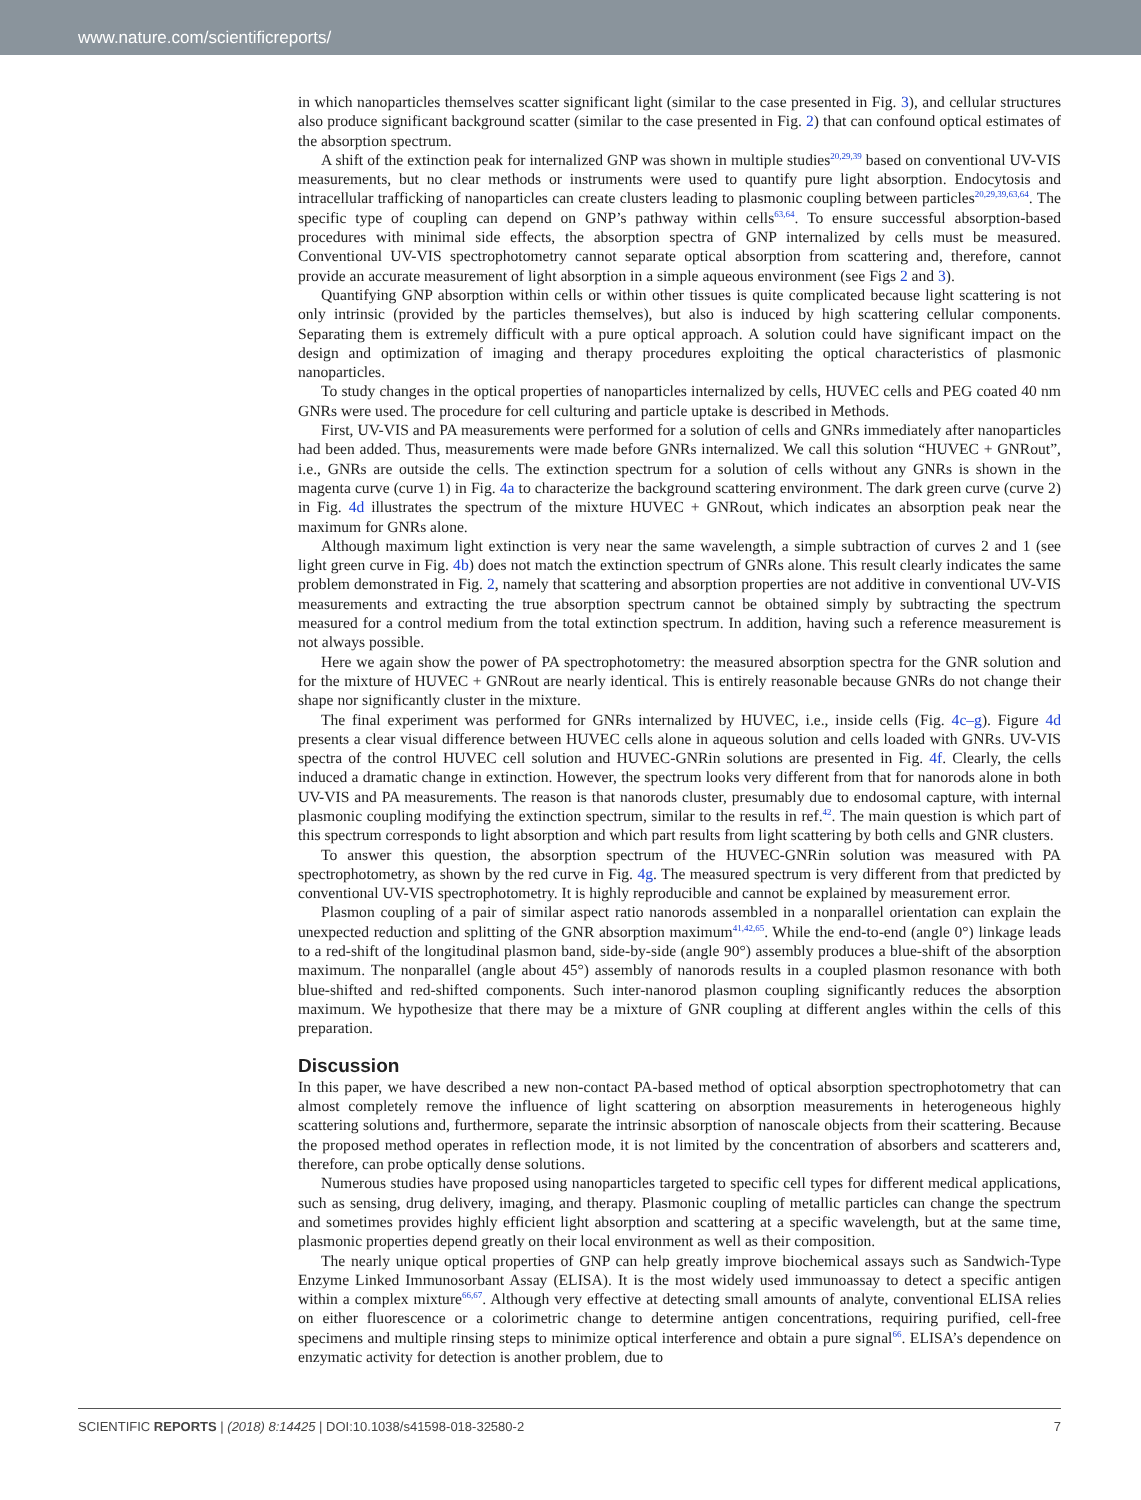www.nature.com/scientificreports/
in which nanoparticles themselves scatter significant light (similar to the case presented in Fig. 3), and cellular structures also produce significant background scatter (similar to the case presented in Fig. 2) that can confound optical estimates of the absorption spectrum.
A shift of the extinction peak for internalized GNP was shown in multiple studies<sup>20,29,39</sup> based on conventional UV-VIS measurements, but no clear methods or instruments were used to quantify pure light absorption. Endocytosis and intracellular trafficking of nanoparticles can create clusters leading to plasmonic coupling between particles<sup>20,29,39,63,64</sup>. The specific type of coupling can depend on GNP’s pathway within cells<sup>63,64</sup>. To ensure successful absorption-based procedures with minimal side effects, the absorption spectra of GNP internalized by cells must be measured. Conventional UV-VIS spectrophotometry cannot separate optical absorption from scattering and, therefore, cannot provide an accurate measurement of light absorption in a simple aqueous environment (see Figs 2 and 3).
Quantifying GNP absorption within cells or within other tissues is quite complicated because light scattering is not only intrinsic (provided by the particles themselves), but also is induced by high scattering cellular components. Separating them is extremely difficult with a pure optical approach. A solution could have significant impact on the design and optimization of imaging and therapy procedures exploiting the optical characteristics of plasmonic nanoparticles.
To study changes in the optical properties of nanoparticles internalized by cells, HUVEC cells and PEG coated 40 nm GNRs were used. The procedure for cell culturing and particle uptake is described in Methods.
First, UV-VIS and PA measurements were performed for a solution of cells and GNRs immediately after nanoparticles had been added. Thus, measurements were made before GNRs internalized. We call this solution “HUVEC + GNRout”, i.e., GNRs are outside the cells. The extinction spectrum for a solution of cells without any GNRs is shown in the magenta curve (curve 1) in Fig. 4a to characterize the background scattering environment. The dark green curve (curve 2) in Fig. 4d illustrates the spectrum of the mixture HUVEC + GNRout, which indicates an absorption peak near the maximum for GNRs alone.
Although maximum light extinction is very near the same wavelength, a simple subtraction of curves 2 and 1 (see light green curve in Fig. 4b) does not match the extinction spectrum of GNRs alone. This result clearly indicates the same problem demonstrated in Fig. 2, namely that scattering and absorption properties are not additive in conventional UV-VIS measurements and extracting the true absorption spectrum cannot be obtained simply by subtracting the spectrum measured for a control medium from the total extinction spectrum. In addition, having such a reference measurement is not always possible.
Here we again show the power of PA spectrophotometry: the measured absorption spectra for the GNR solution and for the mixture of HUVEC + GNRout are nearly identical. This is entirely reasonable because GNRs do not change their shape nor significantly cluster in the mixture.
The final experiment was performed for GNRs internalized by HUVEC, i.e., inside cells (Fig. 4c–g). Figure 4d presents a clear visual difference between HUVEC cells alone in aqueous solution and cells loaded with GNRs. UV-VIS spectra of the control HUVEC cell solution and HUVEC-GNRin solutions are presented in Fig. 4f. Clearly, the cells induced a dramatic change in extinction. However, the spectrum looks very different from that for nanorods alone in both UV-VIS and PA measurements. The reason is that nanorods cluster, presumably due to endosomal capture, with internal plasmonic coupling modifying the extinction spectrum, similar to the results in ref.<sup>42</sup>. The main question is which part of this spectrum corresponds to light absorption and which part results from light scattering by both cells and GNR clusters.
To answer this question, the absorption spectrum of the HUVEC-GNRin solution was measured with PA spectrophotometry, as shown by the red curve in Fig. 4g. The measured spectrum is very different from that predicted by conventional UV-VIS spectrophotometry. It is highly reproducible and cannot be explained by measurement error.
Plasmon coupling of a pair of similar aspect ratio nanorods assembled in a nonparallel orientation can explain the unexpected reduction and splitting of the GNR absorption maximum<sup>41,42,65</sup>. While the end-to-end (angle 0°) linkage leads to a red-shift of the longitudinal plasmon band, side-by-side (angle 90°) assembly produces a blue-shift of the absorption maximum. The nonparallel (angle about 45°) assembly of nanorods results in a coupled plasmon resonance with both blue-shifted and red-shifted components. Such inter-nanorod plasmon coupling significantly reduces the absorption maximum. We hypothesize that there may be a mixture of GNR coupling at different angles within the cells of this preparation.
Discussion
In this paper, we have described a new non-contact PA-based method of optical absorption spectrophotometry that can almost completely remove the influence of light scattering on absorption measurements in heterogeneous highly scattering solutions and, furthermore, separate the intrinsic absorption of nanoscale objects from their scattering. Because the proposed method operates in reflection mode, it is not limited by the concentration of absorbers and scatterers and, therefore, can probe optically dense solutions.
Numerous studies have proposed using nanoparticles targeted to specific cell types for different medical applications, such as sensing, drug delivery, imaging, and therapy. Plasmonic coupling of metallic particles can change the spectrum and sometimes provides highly efficient light absorption and scattering at a specific wavelength, but at the same time, plasmonic properties depend greatly on their local environment as well as their composition.
The nearly unique optical properties of GNP can help greatly improve biochemical assays such as Sandwich-Type Enzyme Linked Immunosorbant Assay (ELISA). It is the most widely used immunoassay to detect a specific antigen within a complex mixture<sup>66,67</sup>. Although very effective at detecting small amounts of analyte, conventional ELISA relies on either fluorescence or a colorimetric change to determine antigen concentrations, requiring purified, cell-free specimens and multiple rinsing steps to minimize optical interference and obtain a pure signal<sup>66</sup>. ELISA’s dependence on enzymatic activity for detection is another problem, due to
SCIENTIFIC REPORTS | (2018) 8:14425 | DOI:10.1038/s41598-018-32580-2 7